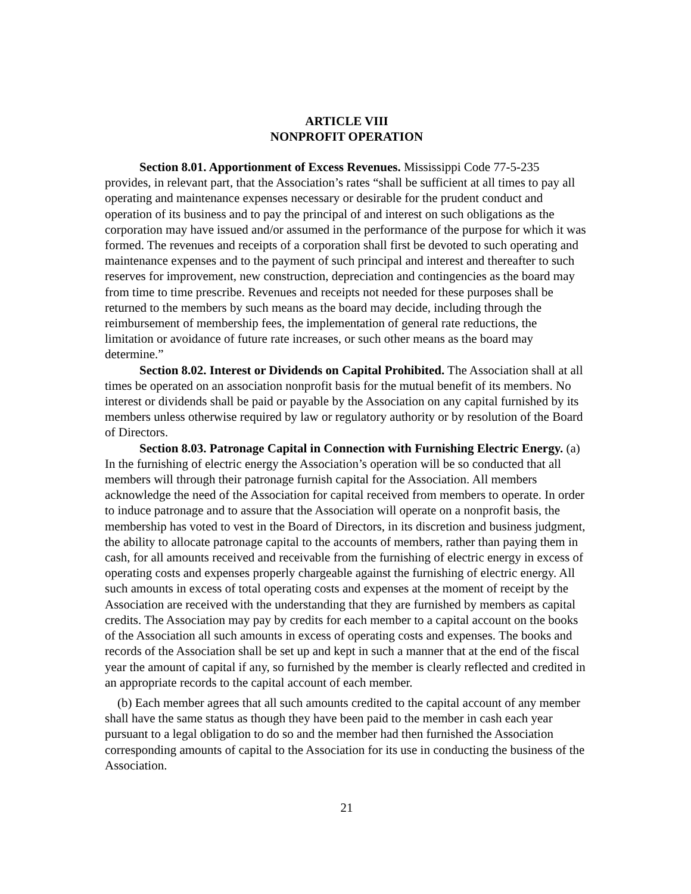ARTICLE VIII
NONPROFIT OPERATION
Section 8.01. Apportionment of Excess Revenues. Mississippi Code 77-5-235 provides, in relevant part, that the Association’s rates “shall be sufficient at all times to pay all operating and maintenance expenses necessary or desirable for the prudent conduct and operation of its business and to pay the principal of and interest on such obligations as the corporation may have issued and/or assumed in the performance of the purpose for which it was formed. The revenues and receipts of a corporation shall first be devoted to such operating and maintenance expenses and to the payment of such principal and interest and thereafter to such reserves for improvement, new construction, depreciation and contingencies as the board may from time to time prescribe. Revenues and receipts not needed for these purposes shall be returned to the members by such means as the board may decide, including through the reimbursement of membership fees, the implementation of general rate reductions, the limitation or avoidance of future rate increases, or such other means as the board may determine.”
Section 8.02. Interest or Dividends on Capital Prohibited. The Association shall at all times be operated on an association nonprofit basis for the mutual benefit of its members. No interest or dividends shall be paid or payable by the Association on any capital furnished by its members unless otherwise required by law or regulatory authority or by resolution of the Board of Directors.
Section 8.03. Patronage Capital in Connection with Furnishing Electric Energy. (a) In the furnishing of electric energy the Association’s operation will be so conducted that all members will through their patronage furnish capital for the Association. All members acknowledge the need of the Association for capital received from members to operate. In order to induce patronage and to assure that the Association will operate on a nonprofit basis, the membership has voted to vest in the Board of Directors, in its discretion and business judgment, the ability to allocate patronage capital to the accounts of members, rather than paying them in cash, for all amounts received and receivable from the furnishing of electric energy in excess of operating costs and expenses properly chargeable against the furnishing of electric energy. All such amounts in excess of total operating costs and expenses at the moment of receipt by the Association are received with the understanding that they are furnished by members as capital credits. The Association may pay by credits for each member to a capital account on the books of the Association all such amounts in excess of operating costs and expenses. The books and records of the Association shall be set up and kept in such a manner that at the end of the fiscal year the amount of capital if any, so furnished by the member is clearly reflected and credited in an appropriate records to the capital account of each member.
(b) Each member agrees that all such amounts credited to the capital account of any member shall have the same status as though they have been paid to the member in cash each year pursuant to a legal obligation to do so and the member had then furnished the Association corresponding amounts of capital to the Association for its use in conducting the business of the Association.
21